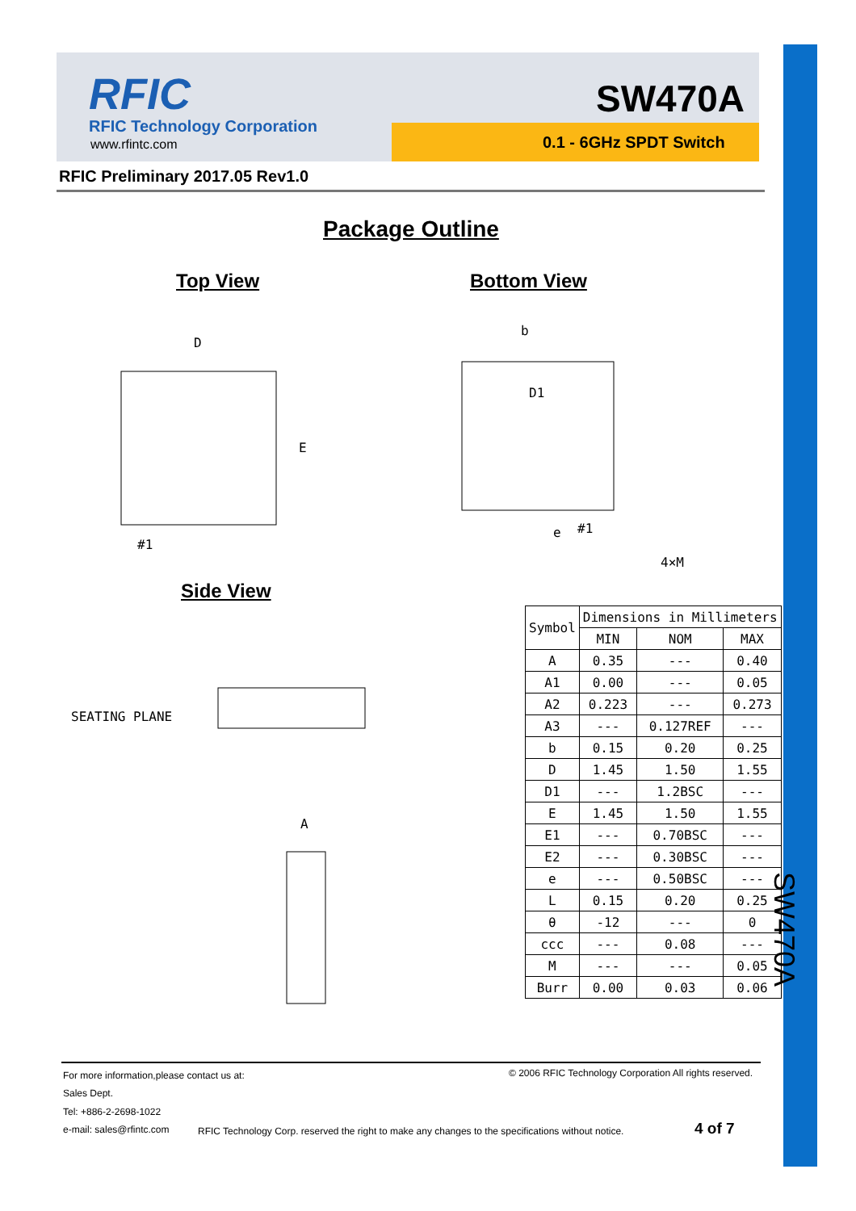SW470A
RFIC
RFIC Technology Corporation
www.rfintc.com
SW470A
0.1 - 6GHz SPDT Switch
RFIC Preliminary 2017.05 Rev1.0
Package Outline
Top View Bottom View
Side View
D
#1
E
D1
#1
4×M
b
e
SEATING PLANE
A
| Symbol | Dimensions in Millimeters | | |
| --- | --- | --- | --- |
| | MIN | NOM | MAX |
| A | 0.35 | --- | 0.40 |
| A1 | 0.00 | --- | 0.05 |
| A2 | 0.223 | --- | 0.273 |
| A3 | --- | 0.127REF | --- |
| b | 0.15 | 0.20 | 0.25 |
| D | 1.45 | 1.50 | 1.55 |
| D1 | --- | 1.2BSC | --- |
| E | 1.45 | 1.50 | 1.55 |
| E1 | --- | 0.70BSC | --- |
| E2 | --- | 0.30BSC | --- |
| e | --- | 0.50BSC | --- |
| L | 0.15 | 0.20 | 0.25 |
| θ | -12 | --- | 0 |
| ccc | --- | 0.08 | --- |
| M | --- | --- | 0.05 |
| Burr | 0.00 | 0.03 | 0.06 |
For more information,please contact us at:
© 2006 RFIC Technology Corporation All rights reserved.
Sales Dept.
Tel: +886-2-2698-1022
e-mail: sales@rfintc.com
RFIC Technology Corp. reserved the right to make any changes to the specifications without notice.
4 of 7